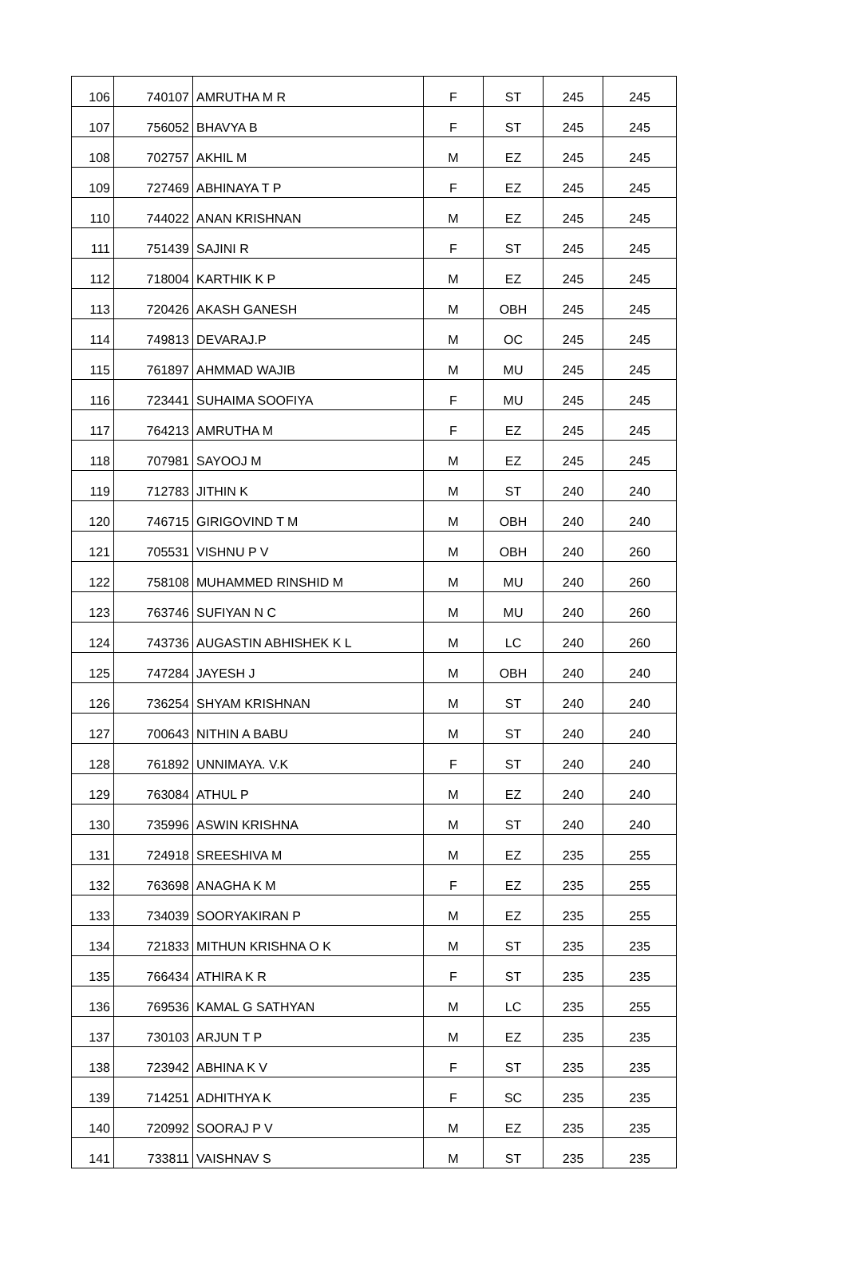| 106 | 740107 | AMRUTHA M R | F | ST | 245 | 245 |
| 107 | 756052 | BHAVYA B | F | ST | 245 | 245 |
| 108 | 702757 | AKHIL M | M | EZ | 245 | 245 |
| 109 | 727469 | ABHINAYA T P | F | EZ | 245 | 245 |
| 110 | 744022 | ANAN KRISHNAN | M | EZ | 245 | 245 |
| 111 | 751439 | SAJINI R | F | ST | 245 | 245 |
| 112 | 718004 | KARTHIK K P | M | EZ | 245 | 245 |
| 113 | 720426 | AKASH GANESH | M | OBH | 245 | 245 |
| 114 | 749813 | DEVARAJ.P | M | OC | 245 | 245 |
| 115 | 761897 | AHMMAD WAJIB | M | MU | 245 | 245 |
| 116 | 723441 | SUHAIMA SOOFIYA | F | MU | 245 | 245 |
| 117 | 764213 | AMRUTHA M | F | EZ | 245 | 245 |
| 118 | 707981 | SAYOOJ M | M | EZ | 245 | 245 |
| 119 | 712783 | JITHIN K | M | ST | 240 | 240 |
| 120 | 746715 | GIRIGOVIND T M | M | OBH | 240 | 240 |
| 121 | 705531 | VISHNU P V | M | OBH | 240 | 260 |
| 122 | 758108 | MUHAMMED RINSHID M | M | MU | 240 | 260 |
| 123 | 763746 | SUFIYAN N C | M | MU | 240 | 260 |
| 124 | 743736 | AUGASTIN ABHISHEK K L | M | LC | 240 | 260 |
| 125 | 747284 | JAYESH J | M | OBH | 240 | 240 |
| 126 | 736254 | SHYAM KRISHNAN | M | ST | 240 | 240 |
| 127 | 700643 | NITHIN A BABU | M | ST | 240 | 240 |
| 128 | 761892 | UNNIMAYA. V.K | F | ST | 240 | 240 |
| 129 | 763084 | ATHUL P | M | EZ | 240 | 240 |
| 130 | 735996 | ASWIN KRISHNA | M | ST | 240 | 240 |
| 131 | 724918 | SREESHIVA M | M | EZ | 235 | 255 |
| 132 | 763698 | ANAGHA K M | F | EZ | 235 | 255 |
| 133 | 734039 | SOORYAKIRAN P | M | EZ | 235 | 255 |
| 134 | 721833 | MITHUN KRISHNA O K | M | ST | 235 | 235 |
| 135 | 766434 | ATHIRA K R | F | ST | 235 | 235 |
| 136 | 769536 | KAMAL G SATHYAN | M | LC | 235 | 255 |
| 137 | 730103 | ARJUN T P | M | EZ | 235 | 235 |
| 138 | 723942 | ABHINA K V | F | ST | 235 | 235 |
| 139 | 714251 | ADHITHYA K | F | SC | 235 | 235 |
| 140 | 720992 | SOORAJ P V | M | EZ | 235 | 235 |
| 141 | 733811 | VAISHNAV S | M | ST | 235 | 235 |